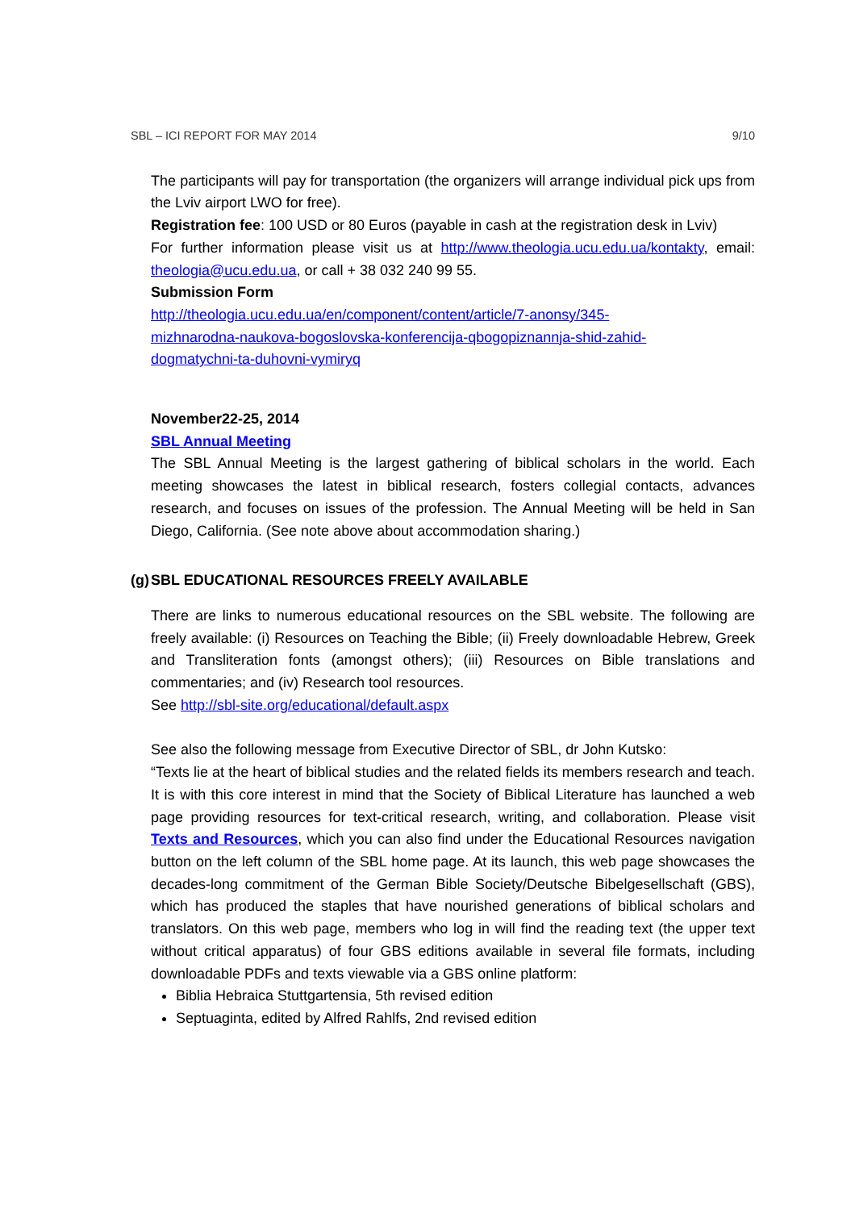SBL – ICI REPORT FOR MAY 2014 9/10
The participants will pay for transportation (the organizers will arrange individual pick ups from the Lviv airport LWO for free).
Registration fee: 100 USD or 80 Euros (payable in cash at the registration desk in Lviv)
For further information please visit us at http://www.theologia.ucu.edu.ua/kontakty, email: theologia@ucu.edu.ua, or call + 38 032 240 99 55.
Submission Form
http://theologia.ucu.edu.ua/en/component/content/article/7-anonsy/345-
mizhnarodna-naukova-bogoslovska-konferencija-qbogopiznannja-shid-zahid-
dogmatychni-ta-duhovni-vymiryq
November22-25, 2014
SBL Annual Meeting
The SBL Annual Meeting is the largest gathering of biblical scholars in the world. Each meeting showcases the latest in biblical research, fosters collegial contacts, advances research, and focuses on issues of the profession. The Annual Meeting will be held in San Diego, California. (See note above about accommodation sharing.)
(g) SBL EDUCATIONAL RESOURCES FREELY AVAILABLE
There are links to numerous educational resources on the SBL website. The following are freely available: (i) Resources on Teaching the Bible; (ii) Freely downloadable Hebrew, Greek and Transliteration fonts (amongst others); (iii) Resources on Bible translations and commentaries; and (iv) Research tool resources.
See http://sbl-site.org/educational/default.aspx
See also the following message from Executive Director of SBL, dr John Kutsko:
“Texts lie at the heart of biblical studies and the related fields its members research and teach. It is with this core interest in mind that the Society of Biblical Literature has launched a web page providing resources for text-critical research, writing, and collaboration. Please visit Texts and Resources, which you can also find under the Educational Resources navigation button on the left column of the SBL home page. At its launch, this web page showcases the decades-long commitment of the German Bible Society/Deutsche Bibelgesellschaft (GBS), which has produced the staples that have nourished generations of biblical scholars and translators. On this web page, members who log in will find the reading text (the upper text without critical apparatus) of four GBS editions available in several file formats, including downloadable PDFs and texts viewable via a GBS online platform:
Biblia Hebraica Stuttgartensia, 5th revised edition
Septuaginta, edited by Alfred Rahlfs, 2nd revised edition